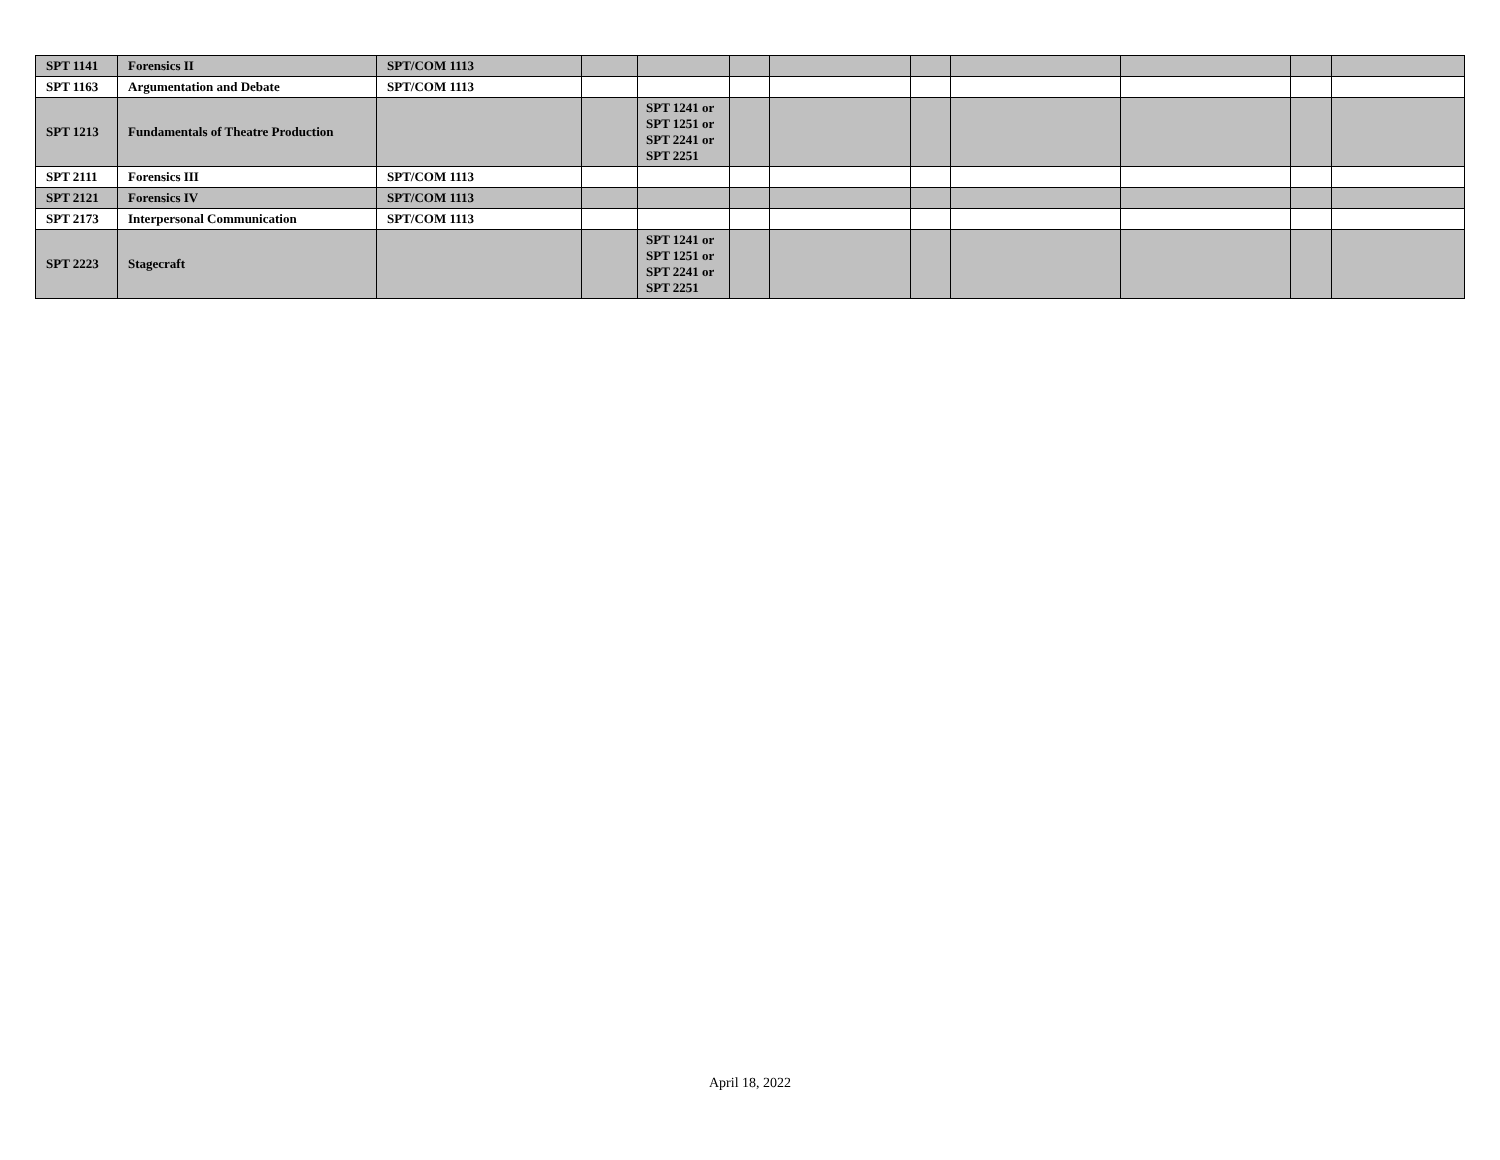| SPT 1141 | Forensics II | SPT/COM 1113 | | | | | | | | | |
| SPT 1163 | Argumentation and Debate | SPT/COM 1113 | | | | | | | | | |
| SPT 1213 | Fundamentals of Theatre Production | | | SPT 1241 or SPT 1251 or SPT 2241 or SPT 2251 | | | | | | | |
| SPT 2111 | Forensics III | SPT/COM 1113 | | | | | | | | | |
| SPT 2121 | Forensics IV | SPT/COM 1113 | | | | | | | | | |
| SPT 2173 | Interpersonal Communication | SPT/COM 1113 | | | | | | | | | |
| SPT 2223 | Stagecraft | | | SPT 1241 or SPT 1251 or SPT 2241 or SPT 2251 | | | | | | | |
April 18, 2022